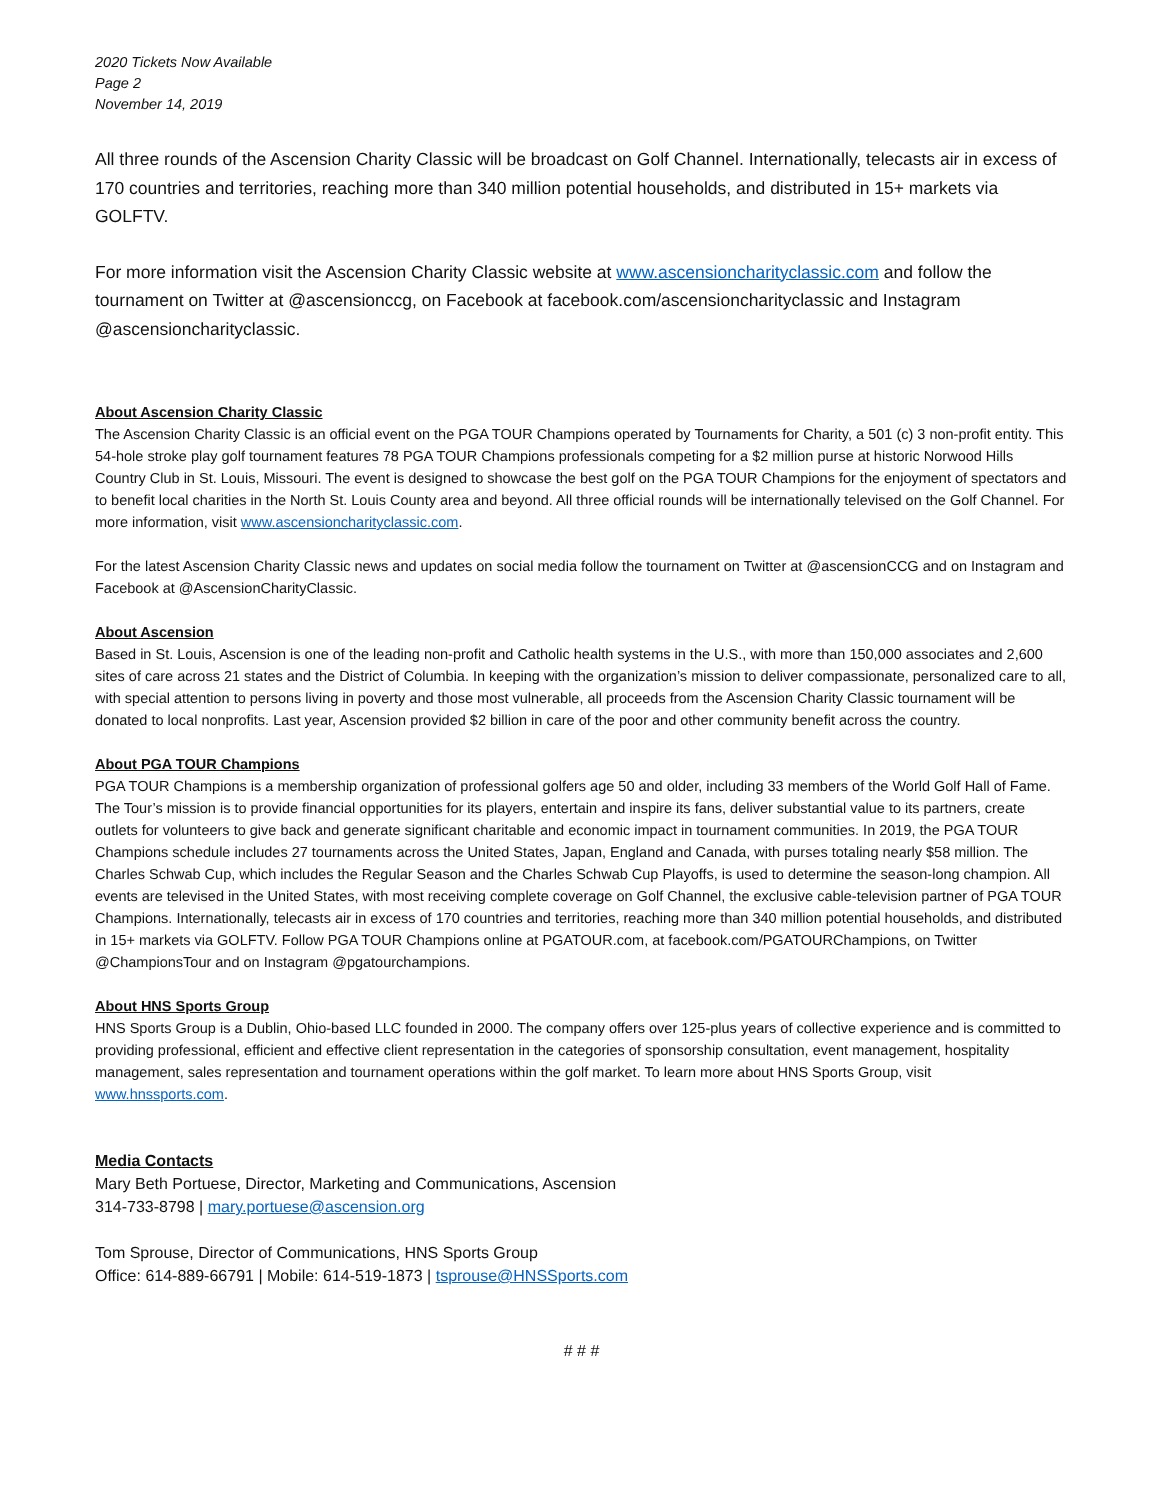2020 Tickets Now Available
Page 2
November 14, 2019
All three rounds of the Ascension Charity Classic will be broadcast on Golf Channel. Internationally, telecasts air in excess of 170 countries and territories, reaching more than 340 million potential households, and distributed in 15+ markets via GOLFTV.
For more information visit the Ascension Charity Classic website at www.ascensioncharityclassic.com and follow the tournament on Twitter at @ascensionccg, on Facebook at facebook.com/ascensioncharityclassic and Instagram @ascensioncharityclassic.
About Ascension Charity Classic
The Ascension Charity Classic is an official event on the PGA TOUR Champions operated by Tournaments for Charity, a 501 (c) 3 non-profit entity. This 54-hole stroke play golf tournament features 78 PGA TOUR Champions professionals competing for a $2 million purse at historic Norwood Hills Country Club in St. Louis, Missouri. The event is designed to showcase the best golf on the PGA TOUR Champions for the enjoyment of spectators and to benefit local charities in the North St. Louis County area and beyond. All three official rounds will be internationally televised on the Golf Channel. For more information, visit www.ascensioncharityclassic.com.
For the latest Ascension Charity Classic news and updates on social media follow the tournament on Twitter at @ascensionCCG and on Instagram and Facebook at @AscensionCharityClassic.
About Ascension
Based in St. Louis, Ascension is one of the leading non-profit and Catholic health systems in the U.S., with more than 150,000 associates and 2,600 sites of care across 21 states and the District of Columbia. In keeping with the organization’s mission to deliver compassionate, personalized care to all, with special attention to persons living in poverty and those most vulnerable, all proceeds from the Ascension Charity Classic tournament will be donated to local nonprofits. Last year, Ascension provided $2 billion in care of the poor and other community benefit across the country.
About PGA TOUR Champions
PGA TOUR Champions is a membership organization of professional golfers age 50 and older, including 33 members of the World Golf Hall of Fame. The Tour’s mission is to provide financial opportunities for its players, entertain and inspire its fans, deliver substantial value to its partners, create outlets for volunteers to give back and generate significant charitable and economic impact in tournament communities. In 2019, the PGA TOUR Champions schedule includes 27 tournaments across the United States, Japan, England and Canada, with purses totaling nearly $58 million. The Charles Schwab Cup, which includes the Regular Season and the Charles Schwab Cup Playoffs, is used to determine the season-long champion. All events are televised in the United States, with most receiving complete coverage on Golf Channel, the exclusive cable-television partner of PGA TOUR Champions. Internationally, telecasts air in excess of 170 countries and territories, reaching more than 340 million potential households, and distributed in 15+ markets via GOLFTV. Follow PGA TOUR Champions online at PGATOUR.com, at facebook.com/PGATOURChampions, on Twitter @ChampionsTour and on Instagram @pgatourchampions.
About HNS Sports Group
HNS Sports Group is a Dublin, Ohio-based LLC founded in 2000. The company offers over 125-plus years of collective experience and is committed to providing professional, efficient and effective client representation in the categories of sponsorship consultation, event management, hospitality management, sales representation and tournament operations within the golf market. To learn more about HNS Sports Group, visit www.hnssports.com.
Media Contacts
Mary Beth Portuese, Director, Marketing and Communications, Ascension
314-733-8798 | mary.portuese@ascension.org
Tom Sprouse, Director of Communications, HNS Sports Group
Office: 614-889-66791 | Mobile: 614-519-1873 | tsprouse@HNSSports.com
# # #